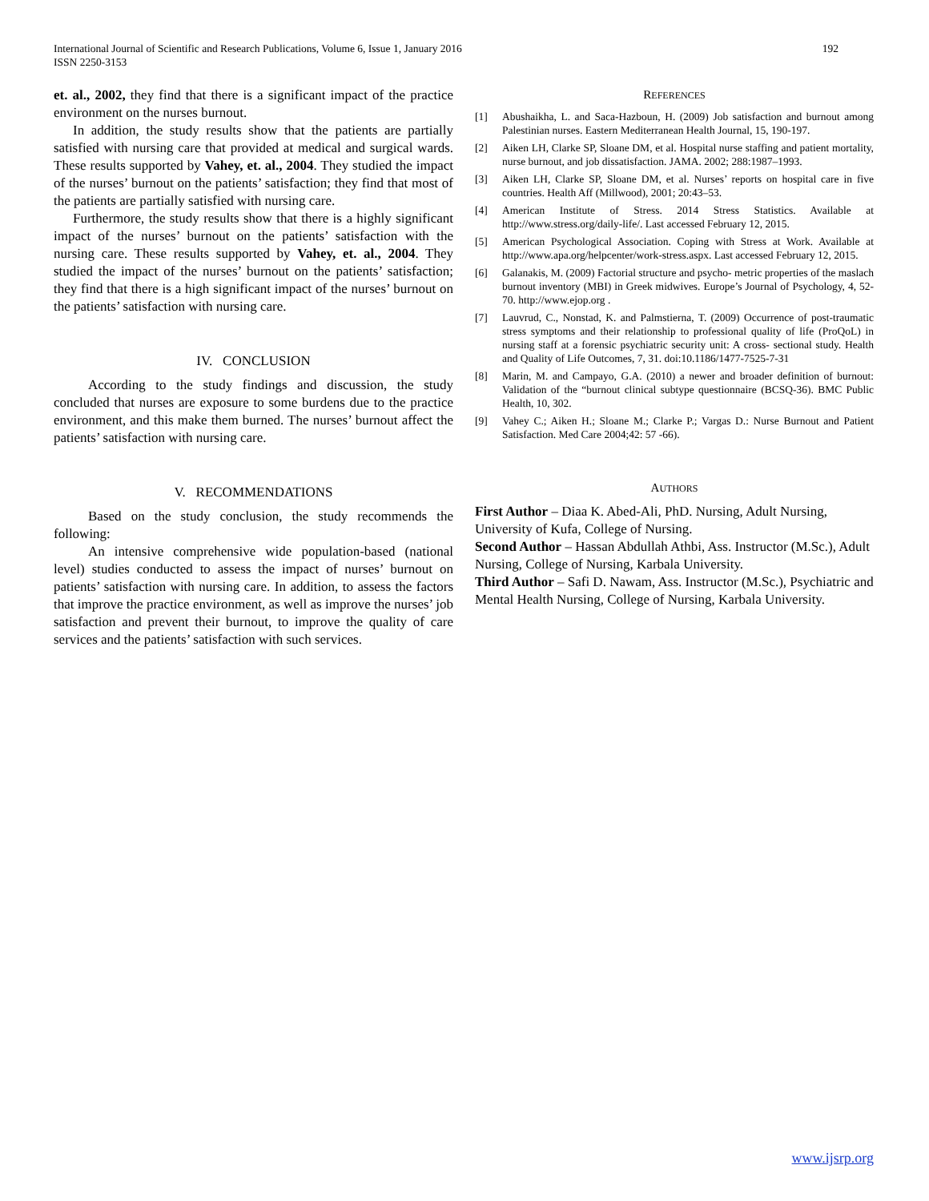International Journal of Scientific and Research Publications, Volume 6, Issue 1, January 2016
ISSN 2250-3153
192
et. al., 2002, they find that there is a significant impact of the practice environment on the nurses burnout.
In addition, the study results show that the patients are partially satisfied with nursing care that provided at medical and surgical wards. These results supported by Vahey, et. al., 2004. They studied the impact of the nurses’ burnout on the patients’ satisfaction; they find that most of the patients are partially satisfied with nursing care.
Furthermore, the study results show that there is a highly significant impact of the nurses’ burnout on the patients’ satisfaction with the nursing care. These results supported by Vahey, et. al., 2004. They studied the impact of the nurses’ burnout on the patients’ satisfaction; they find that there is a high significant impact of the nurses’ burnout on the patients’ satisfaction with nursing care.
IV. CONCLUSION
According to the study findings and discussion, the study concluded that nurses are exposure to some burdens due to the practice environment, and this make them burned. The nurses’ burnout affect the patients’ satisfaction with nursing care.
V. RECOMMENDATIONS
Based on the study conclusion, the study recommends the following:
An intensive comprehensive wide population-based (national level) studies conducted to assess the impact of nurses’ burnout on patients’ satisfaction with nursing care. In addition, to assess the factors that improve the practice environment, as well as improve the nurses’ job satisfaction and prevent their burnout, to improve the quality of care services and the patients’ satisfaction with such services.
REFERENCES
[1] Abushaikha, L. and Saca-Hazboun, H. (2009) Job satisfaction and burnout among Palestinian nurses. Eastern Mediterranean Health Journal, 15, 190-197.
[2] Aiken LH, Clarke SP, Sloane DM, et al. Hospital nurse staffing and patient mortality, nurse burnout, and job dissatisfaction. JAMA. 2002; 288:1987–1993.
[3] Aiken LH, Clarke SP, Sloane DM, et al. Nurses’ reports on hospital care in five countries. Health Aff (Millwood), 2001; 20:43–53.
[4] American Institute of Stress. 2014 Stress Statistics. Available at http://www.stress.org/daily-life/. Last accessed February 12, 2015.
[5] American Psychological Association. Coping with Stress at Work. Available at http://www.apa.org/helpcenter/work-stress.aspx. Last accessed February 12, 2015.
[6] Galanakis, M. (2009) Factorial structure and psycho- metric properties of the maslach burnout inventory (MBI) in Greek midwives. Europe’s Journal of Psychology, 4, 52-70. http://www.ejop.org .
[7] Lauvrud, C., Nonstad, K. and Palmstierna, T. (2009) Occurrence of post-traumatic stress symptoms and their relationship to professional quality of life (ProQoL) in nursing staff at a forensic psychiatric security unit: A cross- sectional study. Health and Quality of Life Outcomes, 7, 31. doi:10.1186/1477-7525-7-31
[8] Marin, M. and Campayo, G.A. (2010) a newer and broader definition of burnout: Validation of the “burnout clinical subtype questionnaire (BCSQ-36). BMC Public Health, 10, 302.
[9] Vahey C.; Aiken H.; Sloane M.; Clarke P.; Vargas D.: Nurse Burnout and Patient Satisfaction. Med Care 2004;42: 57 -66).
AUTHORS
First Author – Diaa K. Abed-Ali, PhD. Nursing, Adult Nursing, University of Kufa, College of Nursing.
Second Author – Hassan Abdullah Athbi, Ass. Instructor (M.Sc.), Adult Nursing, College of Nursing, Karbala University.
Third Author – Safi D. Nawam, Ass. Instructor (M.Sc.), Psychiatric and Mental Health Nursing, College of Nursing, Karbala University.
www.ijsrp.org